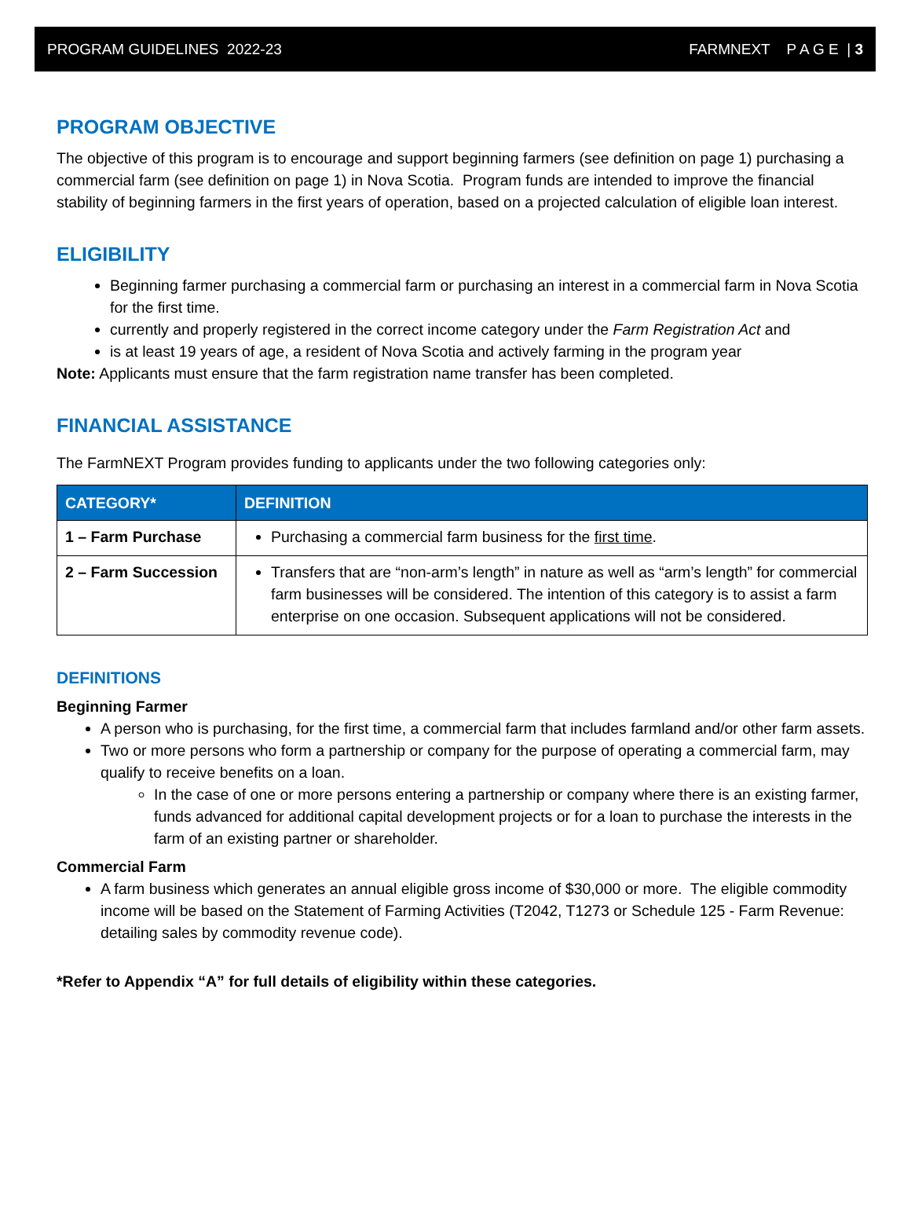PROGRAM GUIDELINES 2022-23 FARMNEXT P A G E | 3
PROGRAM OBJECTIVE
The objective of this program is to encourage and support beginning farmers (see definition on page 1) purchasing a commercial farm (see definition on page 1) in Nova Scotia. Program funds are intended to improve the financial stability of beginning farmers in the first years of operation, based on a projected calculation of eligible loan interest.
ELIGIBILITY
Beginning farmer purchasing a commercial farm or purchasing an interest in a commercial farm in Nova Scotia for the first time.
currently and properly registered in the correct income category under the Farm Registration Act and
is at least 19 years of age, a resident of Nova Scotia and actively farming in the program year
Note: Applicants must ensure that the farm registration name transfer has been completed.
FINANCIAL ASSISTANCE
The FarmNEXT Program provides funding to applicants under the two following categories only:
| CATEGORY* | DEFINITION |
| --- | --- |
| 1 – Farm Purchase | Purchasing a commercial farm business for the first time . |
| 2 – Farm Succession | Transfers that are “non-arm’s length” in nature as well as “arm’s length” for commercial farm businesses will be considered. The intention of this category is to assist a farm enterprise on one occasion. Subsequent applications will not be considered. |
DEFINITIONS
Beginning Farmer
A person who is purchasing, for the first time, a commercial farm that includes farmland and/or other farm assets.
Two or more persons who form a partnership or company for the purpose of operating a commercial farm, may qualify to receive benefits on a loan.
In the case of one or more persons entering a partnership or company where there is an existing farmer, funds advanced for additional capital development projects or for a loan to purchase the interests in the farm of an existing partner or shareholder.
Commercial Farm
A farm business which generates an annual eligible gross income of $30,000 or more. The eligible commodity income will be based on the Statement of Farming Activities (T2042, T1273 or Schedule 125 - Farm Revenue: detailing sales by commodity revenue code).
*Refer to Appendix “A” for full details of eligibility within these categories.